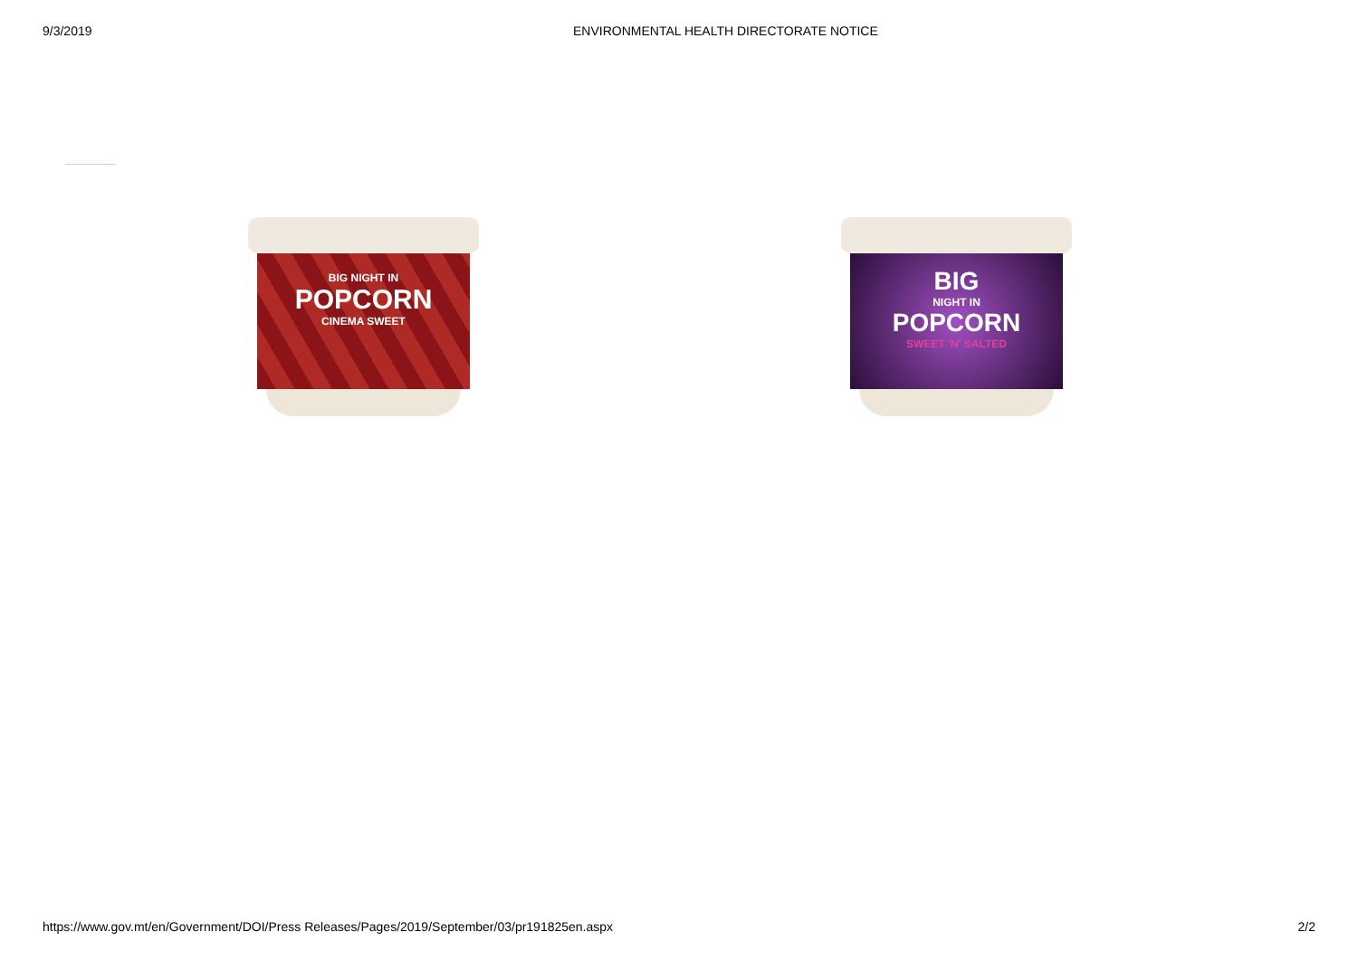9/3/2019 ENVIRONMENTAL HEALTH DIRECTORATE NOTICE
BIG NIGHT IN
POPCORN
CINEMA SWEET
BIG
NIGHT IN
POPCORN
SWEET 'N' SALTED
https://www.gov.mt/en/Government/DOI/Press Releases/Pages/2019/September/03/pr191825en.aspx 2/2